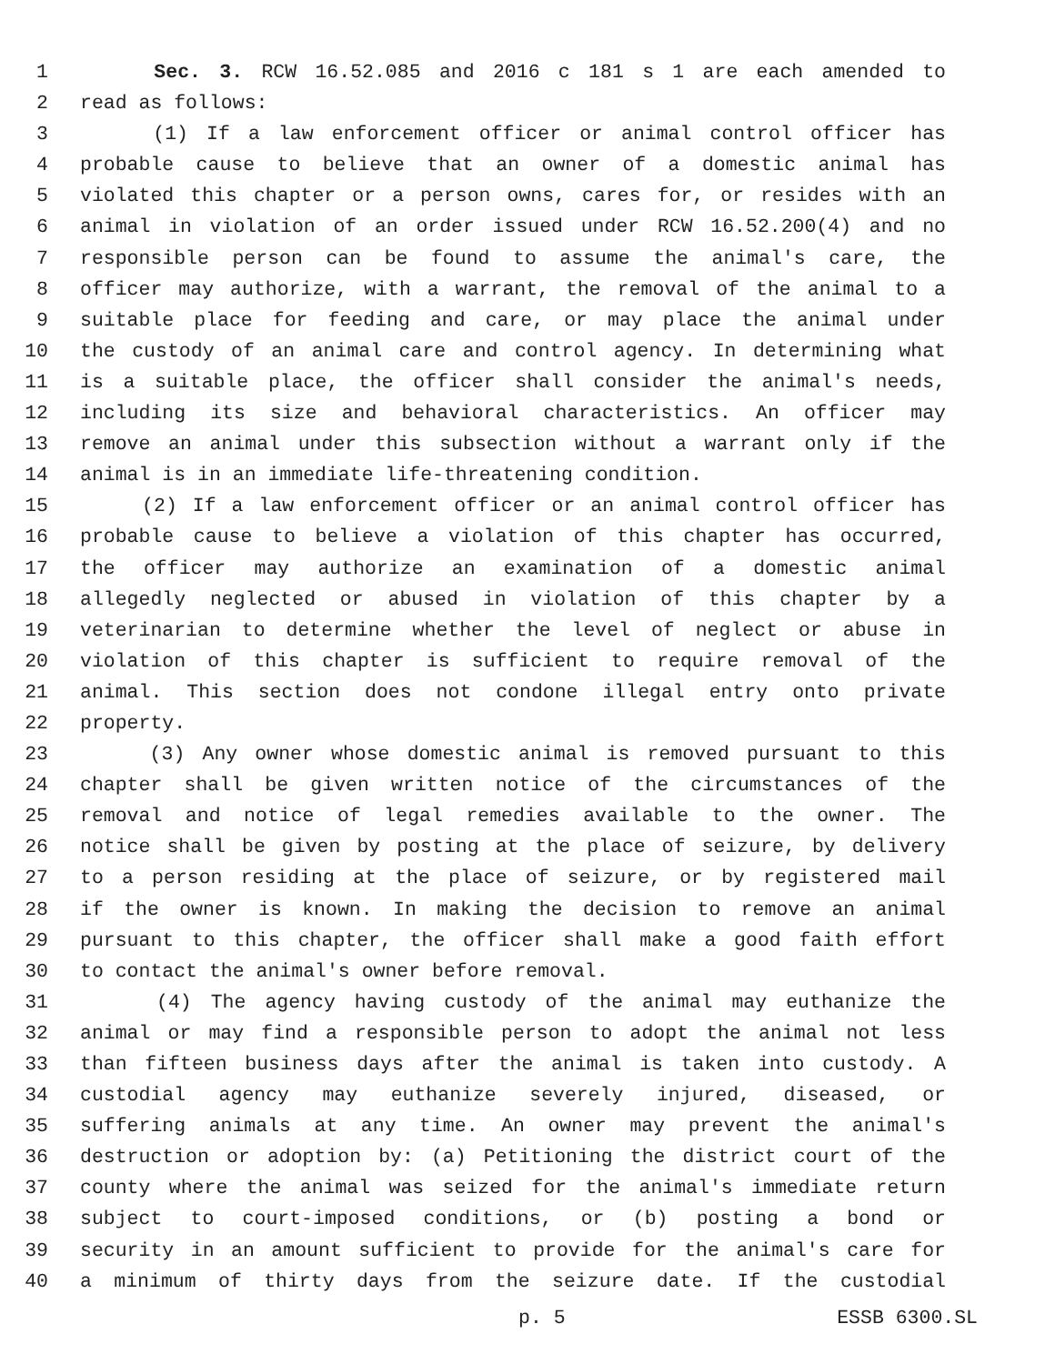1 Sec. 3. RCW 16.52.085 and 2016 c 181 s 1 are each amended to
2 read as follows:
3 (1) If a law enforcement officer or animal control officer has
4 probable cause to believe that an owner of a domestic animal has
5 violated this chapter or a person owns, cares for, or resides with an
6 animal in violation of an order issued under RCW 16.52.200(4) and no
7 responsible person can be found to assume the animal's care, the
8 officer may authorize, with a warrant, the removal of the animal to a
9 suitable place for feeding and care, or may place the animal under
10 the custody of an animal care and control agency. In determining what
11 is a suitable place, the officer shall consider the animal's needs,
12 including its size and behavioral characteristics. An officer may
13 remove an animal under this subsection without a warrant only if the
14 animal is in an immediate life-threatening condition.
15 (2) If a law enforcement officer or an animal control officer has
16 probable cause to believe a violation of this chapter has occurred,
17 the officer may authorize an examination of a domestic animal
18 allegedly neglected or abused in violation of this chapter by a
19 veterinarian to determine whether the level of neglect or abuse in
20 violation of this chapter is sufficient to require removal of the
21 animal. This section does not condone illegal entry onto private
22 property.
23 (3) Any owner whose domestic animal is removed pursuant to this
24 chapter shall be given written notice of the circumstances of the
25 removal and notice of legal remedies available to the owner. The
26 notice shall be given by posting at the place of seizure, by delivery
27 to a person residing at the place of seizure, or by registered mail
28 if the owner is known. In making the decision to remove an animal
29 pursuant to this chapter, the officer shall make a good faith effort
30 to contact the animal's owner before removal.
31 (4) The agency having custody of the animal may euthanize the
32 animal or may find a responsible person to adopt the animal not less
33 than fifteen business days after the animal is taken into custody. A
34 custodial agency may euthanize severely injured, diseased, or
35 suffering animals at any time. An owner may prevent the animal's
36 destruction or adoption by: (a) Petitioning the district court of the
37 county where the animal was seized for the animal's immediate return
38 subject to court-imposed conditions, or (b) posting a bond or
39 security in an amount sufficient to provide for the animal's care for
40 a minimum of thirty days from the seizure date. If the custodial
p. 5 ESSB 6300.SL